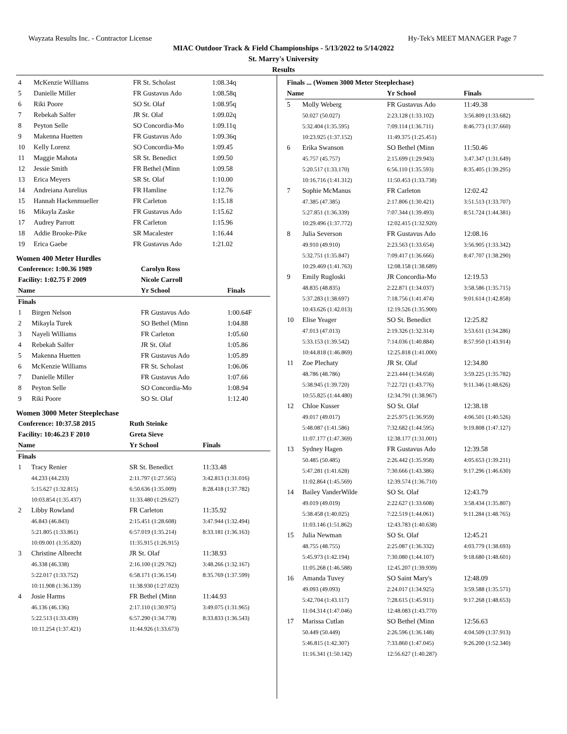Wayzata Results Inc. - Contractor License Hy-Tek's MEET MANAGER Page 7
MIAC Outdoor Track & Field Championships - 5/13/2022 to 5/14/2022
St. Marry's University
Results
| 4 | McKenzie Williams | FR St. Scholast | 1:08.34q |
| 5 | Danielle Miller | FR Gustavus Ado | 1:08.58q |
| 6 | Riki Poore | SO St. Olaf | 1:08.95q |
| 7 | Rebekah Salfer | JR St. Olaf | 1:09.02q |
| 8 | Peyton Selle | SO Concordia-Mo | 1:09.11q |
| 9 | Makenna Huetten | FR Gustavus Ado | 1:09.36q |
| 10 | Kelly Lorenz | SO Concordia-Mo | 1:09.45 |
| 11 | Maggie Mahota | SR St. Benedict | 1:09.50 |
| 12 | Jessie Smith | FR Bethel (Minn | 1:09.58 |
| 13 | Erica Meyers | SR St. Olaf | 1:10.00 |
| 14 | Andreiana Aurelius | FR Hamline | 1:12.76 |
| 15 | Hannah Hackenmueller | FR Carleton | 1:15.18 |
| 16 | Mikayla Zaske | FR Gustavus Ado | 1:15.62 |
| 17 | Audrey Parrott | FR Carleton | 1:15.96 |
| 18 | Addie Brooke-Pike | SR Macalester | 1:16.44 |
| 19 | Erica Gaebe | FR Gustavus Ado | 1:21.02 |
Women 400 Meter Hurdles
| Conference: 1:00.36 1989 | | Carolyn Ross | |
| --- | --- | --- | --- |
| Facility: 1:02.75 F 2009 | | Nicole Carroll | |
| Name | | Yr School | Finals |
| Finals | | | |
| 1 | Birgen Nelson | FR Gustavus Ado | 1:00.64F |
| 2 | Mikayla Turek | SO Bethel (Minn | 1:04.88 |
| 3 | Nayeli Williams | FR Carleton | 1:05.60 |
| 4 | Rebekah Salfer | JR St. Olaf | 1:05.86 |
| 5 | Makenna Huetten | FR Gustavus Ado | 1:05.89 |
| 6 | McKenzie Williams | FR St. Scholast | 1:06.06 |
| 7 | Danielle Miller | FR Gustavus Ado | 1:07.66 |
| 8 | Peyton Selle | SO Concordia-Mo | 1:08.94 |
| 9 | Riki Poore | SO St. Olaf | 1:12.40 |
Women 3000 Meter Steeplechase
| Conference: 10:37.58 2015 | | Ruth Steinke | |
| --- | --- | --- | --- |
| Facility: 10:46.23 F 2010 | | Greta Sieve | |
| Name | | Yr School | Finals |
| Finals | | | |
| 1 | Tracy Renier | SR St. Benedict | 11:33.48 |
| | 44.233 (44.233) | 2:11.797 (1:27.565) | 3:42.813 (1:31.016) |
| | 5:15.627 (1:32.815) | 6:50.636 (1:35.009) | 8:28.418 (1:37.782) |
| | 10:03.854 (1:35.437) | 11:33.480 (1:29.627) | |
| 2 | Libby Rowland | FR Carleton | 11:35.92 |
| | 46.843 (46.843) | 2:15.451 (1:28.608) | 3:47.944 (1:32.494) |
| | 5:21.805 (1:33.861) | 6:57.019 (1:35.214) | 8:33.181 (1:36.163) |
| | 10:09.001 (1:35.820) | 11:35.915 (1:26.915) | |
| 3 | Christine Albrecht | JR St. Olaf | 11:38.93 |
| | 46.338 (46.338) | 2:16.100 (1:29.762) | 3:48.266 (1:32.167) |
| | 5:22.017 (1:33.752) | 6:58.171 (1:36.154) | 8:35.769 (1:37.599) |
| | 10:11.908 (1:36.139) | 11:38.930 (1:27.023) | |
| 4 | Josie Harms | FR Bethel (Minn | 11:44.93 |
| | 46.136 (46.136) | 2:17.110 (1:30.975) | 3:49.075 (1:31.965) |
| | 5:22.513 (1:33.439) | 6:57.290 (1:34.778) | 8:33.833 (1:36.543) |
| | 10:11.254 (1:37.421) | 11:44.926 (1:33.673) | |
| Finals ... (Women 3000 Meter Steeplechase) | | | |
| --- | --- | --- | --- |
| Name | | Yr School | Finals |
| 5 | Molly Weberg | FR Gustavus Ado | 11:49.38 |
| | 50.027 (50.027) | 2:23.128 (1:33.102) | 3:56.809 (1:33.682) |
| | 5:32.404 (1:35.595) | 7:09.114 (1:36.711) | 8:46.773 (1:37.660) |
| | 10:23.925 (1:37.152) | 11:49.375 (1:25.451) | |
| 6 | Erika Swanson | SO Bethel (Minn | 11:50.46 |
| | 45.757 (45.757) | 2:15.699 (1:29.943) | 3:47.347 (1:31.649) |
| | 5:20.517 (1:33.170) | 6:56.110 (1:35.593) | 8:35.405 (1:39.295) |
| | 10:16.716 (1:41.312) | 11:50.453 (1:33.738) | |
| 7 | Sophie McManus | FR Carleton | 12:02.42 |
| | 47.385 (47.385) | 2:17.806 (1:30.421) | 3:51.513 (1:33.707) |
| | 5:27.851 (1:36.339) | 7:07.344 (1:39.493) | 8:51.724 (1:44.381) |
| | 10:29.496 (1:37.772) | 12:02.415 (1:32.920) | |
| 8 | Julia Severson | FR Gustavus Ado | 12:08.16 |
| | 49.910 (49.910) | 2:23.563 (1:33.654) | 3:56.905 (1:33.342) |
| | 5:32.751 (1:35.847) | 7:09.417 (1:36.666) | 8:47.707 (1:38.290) |
| | 10:29.469 (1:41.763) | 12:08.158 (1:38.689) | |
| 9 | Emily Rugloski | JR Concordia-Mo | 12:19.53 |
| | 48.835 (48.835) | 2:22.871 (1:34.037) | 3:58.586 (1:35.715) |
| | 5:37.283 (1:38.697) | 7:18.756 (1:41.474) | 9:01.614 (1:42.858) |
| | 10:43.626 (1:42.013) | 12:19.526 (1:35.900) | |
| 10 | Elise Yeager | SO St. Benedict | 12:25.82 |
| | 47.013 (47.013) | 2:19.326 (1:32.314) | 3:53.611 (1:34.286) |
| | 5:33.153 (1:39.542) | 7:14.036 (1:40.884) | 8:57.950 (1:43.914) |
| | 10:44.818 (1:46.869) | 12:25.818 (1:41.000) | |
| 11 | Zoe Plechaty | JR St. Olaf | 12:34.80 |
| | 48.786 (48.786) | 2:23.444 (1:34.658) | 3:59.225 (1:35.782) |
| | 5:38.945 (1:39.720) | 7:22.721 (1:43.776) | 9:11.346 (1:48.626) |
| | 10:55.825 (1:44.480) | 12:34.791 (1:38.967) | |
| 12 | Chloe Kusser | SO St. Olaf | 12:38.18 |
| | 49.017 (49.017) | 2:25.975 (1:36.959) | 4:06.501 (1:40.526) |
| | 5:48.087 (1:41.586) | 7:32.682 (1:44.595) | 9:19.808 (1:47.127) |
| | 11:07.177 (1:47.369) | 12:38.177 (1:31.001) | |
| 13 | Sydney Hagen | FR Gustavus Ado | 12:39.58 |
| | 50.485 (50.485) | 2:26.442 (1:35.958) | 4:05.653 (1:39.211) |
| | 5:47.281 (1:41.628) | 7:30.666 (1:43.386) | 9:17.296 (1:46.630) |
| | 11:02.864 (1:45.569) | 12:39.574 (1:36.710) | |
| 14 | Bailey VanderWilde | SO St. Olaf | 12:43.79 |
| | 49.019 (49.019) | 2:22.627 (1:33.608) | 3:58.434 (1:35.807) |
| | 5:38.458 (1:40.025) | 7:22.519 (1:44.061) | 9:11.284 (1:48.765) |
| | 11:03.146 (1:51.862) | 12:43.783 (1:40.638) | |
| 15 | Julia Newman | SO St. Olaf | 12:45.21 |
| | 48.755 (48.755) | 2:25.087 (1:36.332) | 4:03.779 (1:38.693) |
| | 5:45.973 (1:42.194) | 7:30.080 (1:44.107) | 9:18.680 (1:48.601) |
| | 11:05.268 (1:46.588) | 12:45.207 (1:39.939) | |
| 16 | Amanda Tuvey | SO Saint Mary's | 12:48.09 |
| | 49.093 (49.093) | 2:24.017 (1:34.925) | 3:59.588 (1:35.571) |
| | 5:42.704 (1:43.117) | 7:28.615 (1:45.911) | 9:17.268 (1:48.653) |
| | 11:04.314 (1:47.046) | 12:48.083 (1:43.770) | |
| 17 | Marissa Cutlan | SO Bethel (Minn | 12:56.63 |
| | 50.449 (50.449) | 2:26.596 (1:36.148) | 4:04.509 (1:37.913) |
| | 5:46.815 (1:42.307) | 7:33.860 (1:47.045) | 9:26.200 (1:52.340) |
| | 11:16.341 (1:50.142) | 12:56.627 (1:40.287) | |